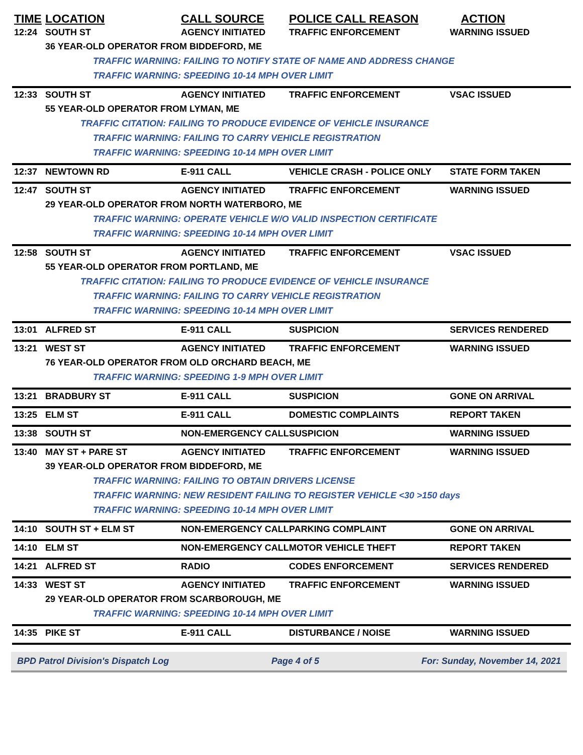| TIME | LOCATION | CALL SOURCE | POLICE CALL REASON | ACTION |
| --- | --- | --- | --- | --- |
| 12:24 | SOUTH ST | AGENCY INITIATED | TRAFFIC ENFORCEMENT | WARNING ISSUED |
| | 36 YEAR-OLD OPERATOR FROM BIDDEFORD, ME | | | |
| | TRAFFIC WARNING: FAILING TO NOTIFY STATE OF NAME AND ADDRESS CHANGE | | | |
| | TRAFFIC WARNING: SPEEDING 10-14 MPH OVER LIMIT | | | |
| 12:33 | SOUTH ST | AGENCY INITIATED | TRAFFIC ENFORCEMENT | VSAC ISSUED |
| | 55 YEAR-OLD OPERATOR FROM LYMAN, ME | | | |
| | TRAFFIC CITATION: FAILING TO PRODUCE EVIDENCE OF VEHICLE INSURANCE | | | |
| | TRAFFIC WARNING: FAILING TO CARRY VEHICLE REGISTRATION | | | |
| | TRAFFIC WARNING: SPEEDING 10-14 MPH OVER LIMIT | | | |
| 12:37 | NEWTOWN RD | E-911 CALL | VEHICLE CRASH - POLICE ONLY | STATE FORM TAKEN |
| 12:47 | SOUTH ST | AGENCY INITIATED | TRAFFIC ENFORCEMENT | WARNING ISSUED |
| | 29 YEAR-OLD OPERATOR FROM NORTH WATERBORO, ME | | | |
| | TRAFFIC WARNING: OPERATE VEHICLE W/O VALID INSPECTION CERTIFICATE | | | |
| | TRAFFIC WARNING: SPEEDING 10-14 MPH OVER LIMIT | | | |
| 12:58 | SOUTH ST | AGENCY INITIATED | TRAFFIC ENFORCEMENT | VSAC ISSUED |
| | 55 YEAR-OLD OPERATOR FROM PORTLAND, ME | | | |
| | TRAFFIC CITATION: FAILING TO PRODUCE EVIDENCE OF VEHICLE INSURANCE | | | |
| | TRAFFIC WARNING: FAILING TO CARRY VEHICLE REGISTRATION | | | |
| | TRAFFIC WARNING: SPEEDING 10-14 MPH OVER LIMIT | | | |
| 13:01 | ALFRED ST | E-911 CALL | SUSPICION | SERVICES RENDERED |
| 13:21 | WEST ST | AGENCY INITIATED | TRAFFIC ENFORCEMENT | WARNING ISSUED |
| | 76 YEAR-OLD OPERATOR FROM OLD ORCHARD BEACH, ME | | | |
| | TRAFFIC WARNING: SPEEDING 1-9 MPH OVER LIMIT | | | |
| 13:21 | BRADBURY ST | E-911 CALL | SUSPICION | GONE ON ARRIVAL |
| 13:25 | ELM ST | E-911 CALL | DOMESTIC COMPLAINTS | REPORT TAKEN |
| 13:38 | SOUTH ST | NON-EMERGENCY CALL | SUSPICION | WARNING ISSUED |
| 13:40 | MAY ST + PARE ST | AGENCY INITIATED | TRAFFIC ENFORCEMENT | WARNING ISSUED |
| | 39 YEAR-OLD OPERATOR FROM BIDDEFORD, ME | | | |
| | TRAFFIC WARNING: FAILING TO OBTAIN DRIVERS LICENSE | | | |
| | TRAFFIC WARNING: NEW RESIDENT FAILING TO REGISTER VEHICLE <30 >150 days | | | |
| | TRAFFIC WARNING: SPEEDING 10-14 MPH OVER LIMIT | | | |
| 14:10 | SOUTH ST + ELM ST | NON-EMERGENCY CALL | PARKING COMPLAINT | GONE ON ARRIVAL |
| 14:10 | ELM ST | NON-EMERGENCY CALL | MOTOR VEHICLE THEFT | REPORT TAKEN |
| 14:21 | ALFRED ST | RADIO | CODES ENFORCEMENT | SERVICES RENDERED |
| 14:33 | WEST ST | AGENCY INITIATED | TRAFFIC ENFORCEMENT | WARNING ISSUED |
| | 29 YEAR-OLD OPERATOR FROM SCARBOROUGH, ME | | | |
| | TRAFFIC WARNING: SPEEDING 10-14 MPH OVER LIMIT | | | |
| 14:35 | PIKE ST | E-911 CALL | DISTURBANCE / NOISE | WARNING ISSUED |
BPD Patrol Division's Dispatch Log Page 4 of 5 For: Sunday, November 14, 2021